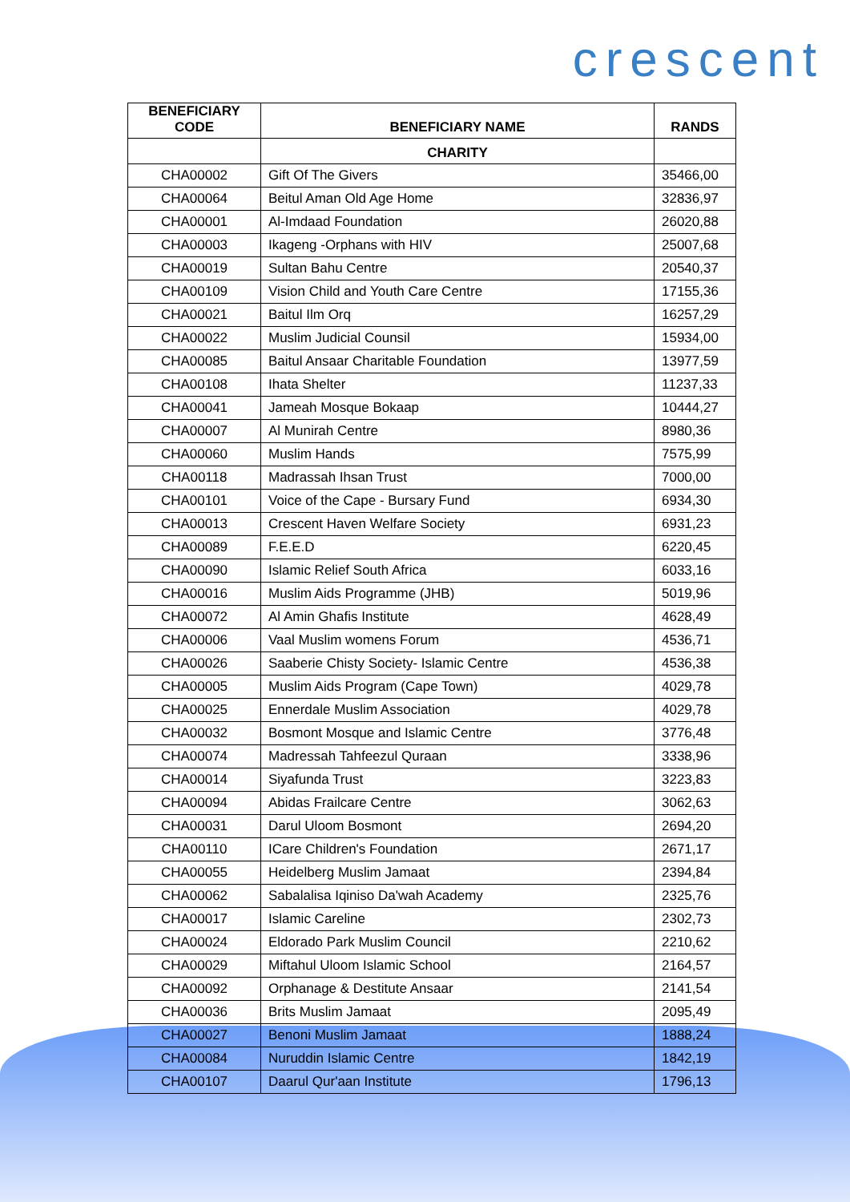crescent
| BENEFICIARY CODE | BENEFICIARY NAME | RANDS |
| --- | --- | --- |
| | CHARITY | |
| CHA00002 | Gift Of The Givers | 35466,00 |
| CHA00064 | Beitul Aman Old Age Home | 32836,97 |
| CHA00001 | Al-Imdaad Foundation | 26020,88 |
| CHA00003 | Ikageng -Orphans with HIV | 25007,68 |
| CHA00019 | Sultan Bahu Centre | 20540,37 |
| CHA00109 | Vision Child and Youth Care Centre | 17155,36 |
| CHA00021 | Baitul Ilm Orq | 16257,29 |
| CHA00022 | Muslim Judicial Counsil | 15934,00 |
| CHA00085 | Baitul Ansaar Charitable Foundation | 13977,59 |
| CHA00108 | Ihata Shelter | 11237,33 |
| CHA00041 | Jameah Mosque Bokaap | 10444,27 |
| CHA00007 | Al Munirah Centre | 8980,36 |
| CHA00060 | Muslim Hands | 7575,99 |
| CHA00118 | Madrassah Ihsan Trust | 7000,00 |
| CHA00101 | Voice of the Cape - Bursary Fund | 6934,30 |
| CHA00013 | Crescent Haven Welfare Society | 6931,23 |
| CHA00089 | F.E.E.D | 6220,45 |
| CHA00090 | Islamic Relief South Africa | 6033,16 |
| CHA00016 | Muslim Aids Programme (JHB) | 5019,96 |
| CHA00072 | Al Amin Ghafis Institute | 4628,49 |
| CHA00006 | Vaal Muslim womens Forum | 4536,71 |
| CHA00026 | Saaberie Chisty Society- Islamic Centre | 4536,38 |
| CHA00005 | Muslim Aids Program (Cape Town) | 4029,78 |
| CHA00025 | Ennerdale Muslim Association | 4029,78 |
| CHA00032 | Bosmont Mosque and Islamic Centre | 3776,48 |
| CHA00074 | Madressah Tahfeezul Quraan | 3338,96 |
| CHA00014 | Siyafunda Trust | 3223,83 |
| CHA00094 | Abidas Frailcare Centre | 3062,63 |
| CHA00031 | Darul Uloom Bosmont | 2694,20 |
| CHA00110 | ICare Children's Foundation | 2671,17 |
| CHA00055 | Heidelberg Muslim Jamaat | 2394,84 |
| CHA00062 | Sabalalisa Iqiniso Da'wah Academy | 2325,76 |
| CHA00017 | Islamic Careline | 2302,73 |
| CHA00024 | Eldorado Park Muslim Council | 2210,62 |
| CHA00029 | Miftahul Uloom Islamic School | 2164,57 |
| CHA00092 | Orphanage & Destitute Ansaar | 2141,54 |
| CHA00036 | Brits Muslim Jamaat | 2095,49 |
| CHA00027 | Benoni Muslim Jamaat | 1888,24 |
| CHA00084 | Nuruddin Islamic Centre | 1842,19 |
| CHA00107 | Daarul Qur'aan Institute | 1796,13 |